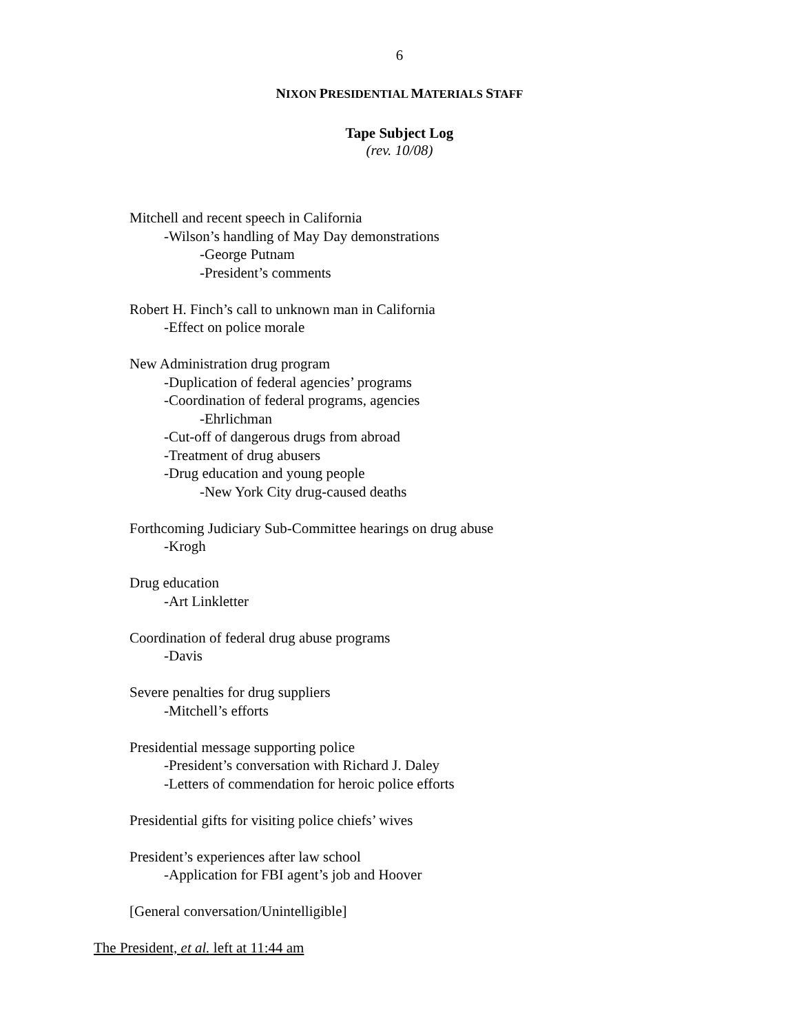6
NIXON PRESIDENTIAL MATERIALS STAFF
Tape Subject Log
(rev. 10/08)
Mitchell and recent speech in California
-Wilson’s handling of May Day demonstrations
-George Putnam
-President’s comments
Robert H. Finch’s call to unknown man in California
-Effect on police morale
New Administration drug program
-Duplication of federal agencies’ programs
-Coordination of federal programs, agencies
-Ehrlichman
-Cut-off of dangerous drugs from abroad
-Treatment of drug abusers
-Drug education and young people
-New York City drug-caused deaths
Forthcoming Judiciary Sub-Committee hearings on drug abuse
-Krogh
Drug education
-Art Linkletter
Coordination of federal drug abuse programs
-Davis
Severe penalties for drug suppliers
-Mitchell’s efforts
Presidential message supporting police
-President’s conversation with Richard J. Daley
-Letters of commendation for heroic police efforts
Presidential gifts for visiting police chiefs’ wives
President’s experiences after law school
-Application for FBI agent’s job and Hoover
[General conversation/Unintelligible]
The President, et al. left at 11:44 am